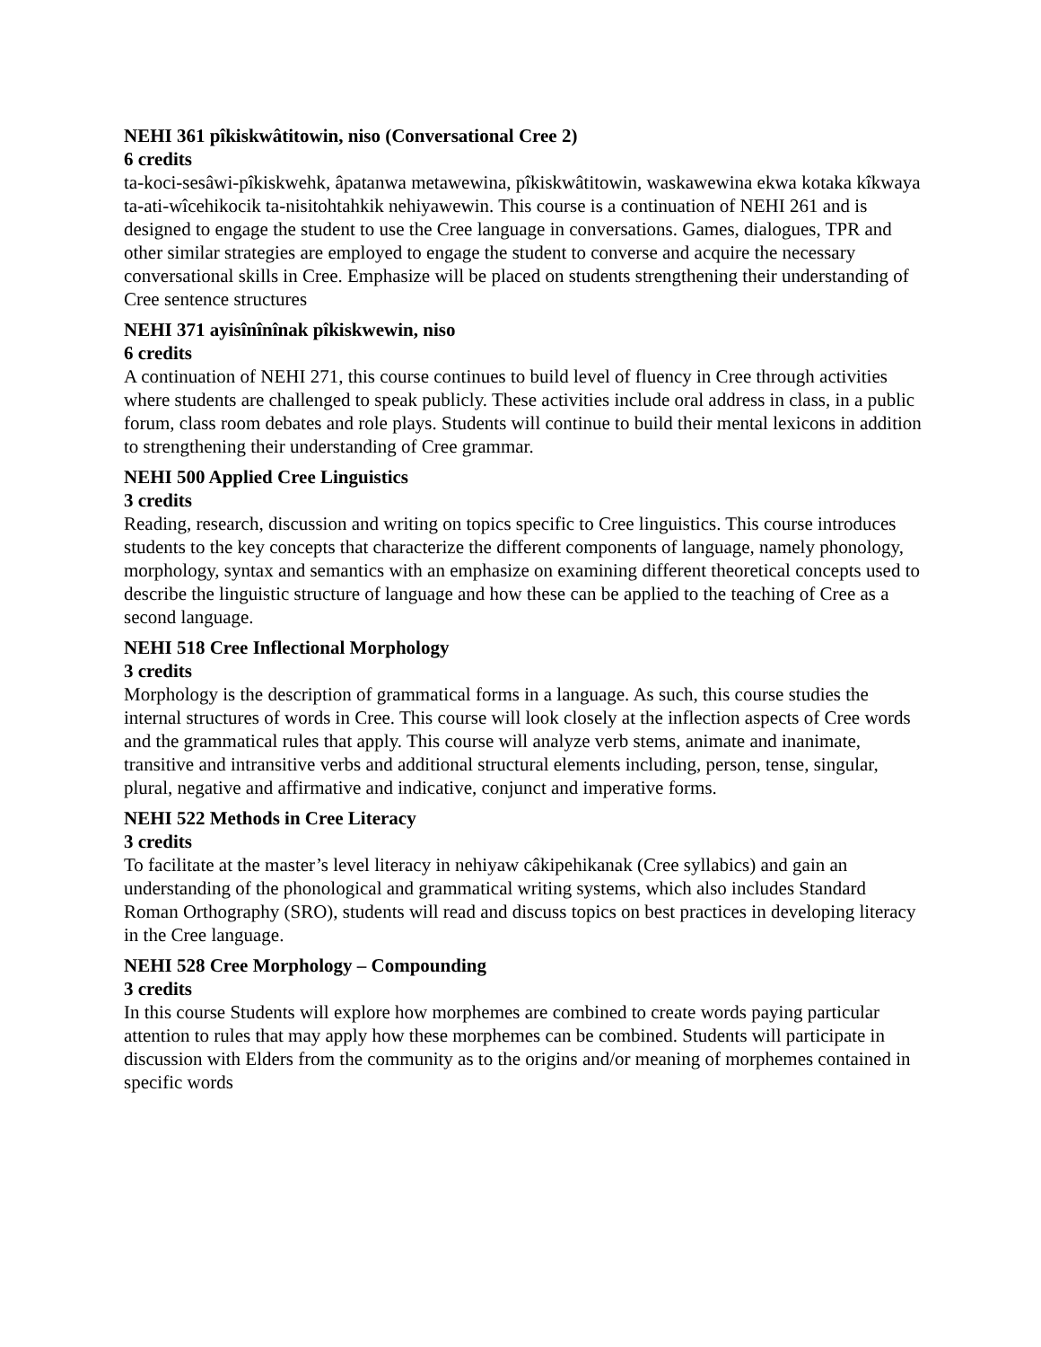NEHI 361 pîkiskwâtitowin, niso (Conversational Cree 2)
6 credits
ta-koci-sesâwi-pîkiskwehk, âpatanwa metawewina, pîkiskwâtitowin, waskawewina ekwa kotaka kîkwaya ta-ati-wîcehikocik ta-nisitohtahkik nehiyawewin. This course is a continuation of NEHI 261 and is designed to engage the student to use the Cree language in conversations. Games, dialogues, TPR and other similar strategies are employed to engage the student to converse and acquire the necessary conversational skills in Cree. Emphasize will be placed on students strengthening their understanding of Cree sentence structures
NEHI 371 ayisînînînak pîkiskwewin, niso
6 credits
A continuation of NEHI 271, this course continues to build level of fluency in Cree through activities where students are challenged to speak publicly. These activities include oral address in class, in a public forum, class room debates and role plays. Students will continue to build their mental lexicons in addition to strengthening their understanding of Cree grammar.
NEHI 500 Applied Cree Linguistics
3 credits
Reading, research, discussion and writing on topics specific to Cree linguistics. This course introduces students to the key concepts that characterize the different components of language, namely phonology, morphology, syntax and semantics with an emphasize on examining different theoretical concepts used to describe the linguistic structure of language and how these can be applied to the teaching of Cree as a second language.
NEHI 518 Cree Inflectional Morphology
3 credits
Morphology is the description of grammatical forms in a language. As such, this course studies the internal structures of words in Cree. This course will look closely at the inflection aspects of Cree words and the grammatical rules that apply. This course will analyze verb stems, animate and inanimate, transitive and intransitive verbs and additional structural elements including, person, tense, singular, plural, negative and affirmative and indicative, conjunct and imperative forms.
NEHI 522 Methods in Cree Literacy
3 credits
To facilitate at the master’s level literacy in nehiyaw câkipehikanak (Cree syllabics) and gain an understanding of the phonological and grammatical writing systems, which also includes Standard Roman Orthography (SRO), students will read and discuss topics on best practices in developing literacy in the Cree language.
NEHI 528 Cree Morphology – Compounding
3 credits
In this course Students will explore how morphemes are combined to create words paying particular attention to rules that may apply how these morphemes can be combined. Students will participate in discussion with Elders from the community as to the origins and/or meaning of morphemes contained in specific words